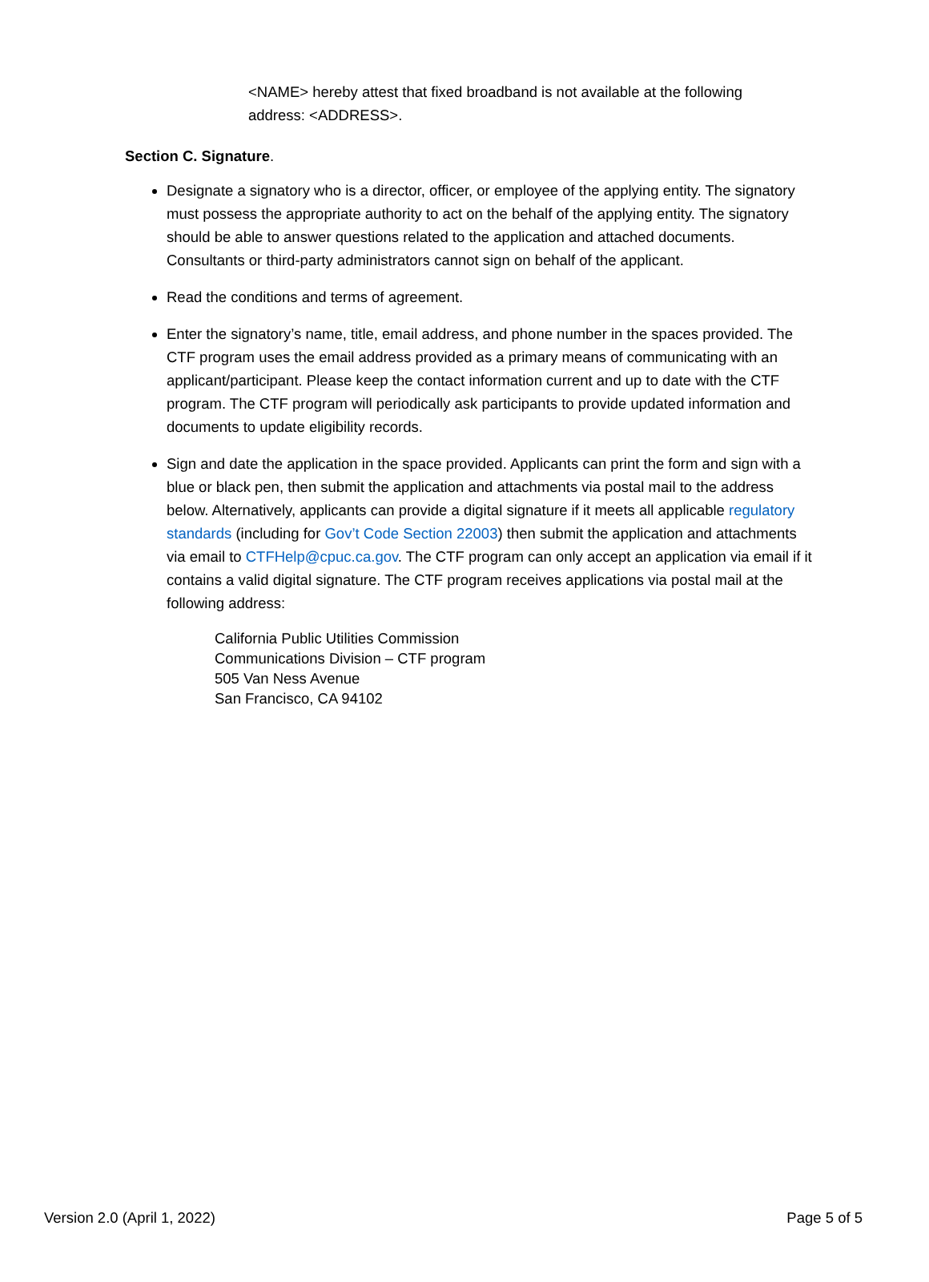<NAME> hereby attest that fixed broadband is not available at the following address: <ADDRESS>.
Section C. Signature.
Designate a signatory who is a director, officer, or employee of the applying entity. The signatory must possess the appropriate authority to act on the behalf of the applying entity. The signatory should be able to answer questions related to the application and attached documents. Consultants or third-party administrators cannot sign on behalf of the applicant.
Read the conditions and terms of agreement.
Enter the signatory’s name, title, email address, and phone number in the spaces provided. The CTF program uses the email address provided as a primary means of communicating with an applicant/participant. Please keep the contact information current and up to date with the CTF program. The CTF program will periodically ask participants to provide updated information and documents to update eligibility records.
Sign and date the application in the space provided. Applicants can print the form and sign with a blue or black pen, then submit the application and attachments via postal mail to the address below. Alternatively, applicants can provide a digital signature if it meets all applicable regulatory standards (including for Gov’t Code Section 22003) then submit the application and attachments via email to CTFHelp@cpuc.ca.gov. The CTF program can only accept an application via email if it contains a valid digital signature. The CTF program receives applications via postal mail at the following address:
California Public Utilities Commission
Communications Division – CTF program
505 Van Ness Avenue
San Francisco, CA 94102
Version 2.0 (April 1, 2022) Page 5 of 5